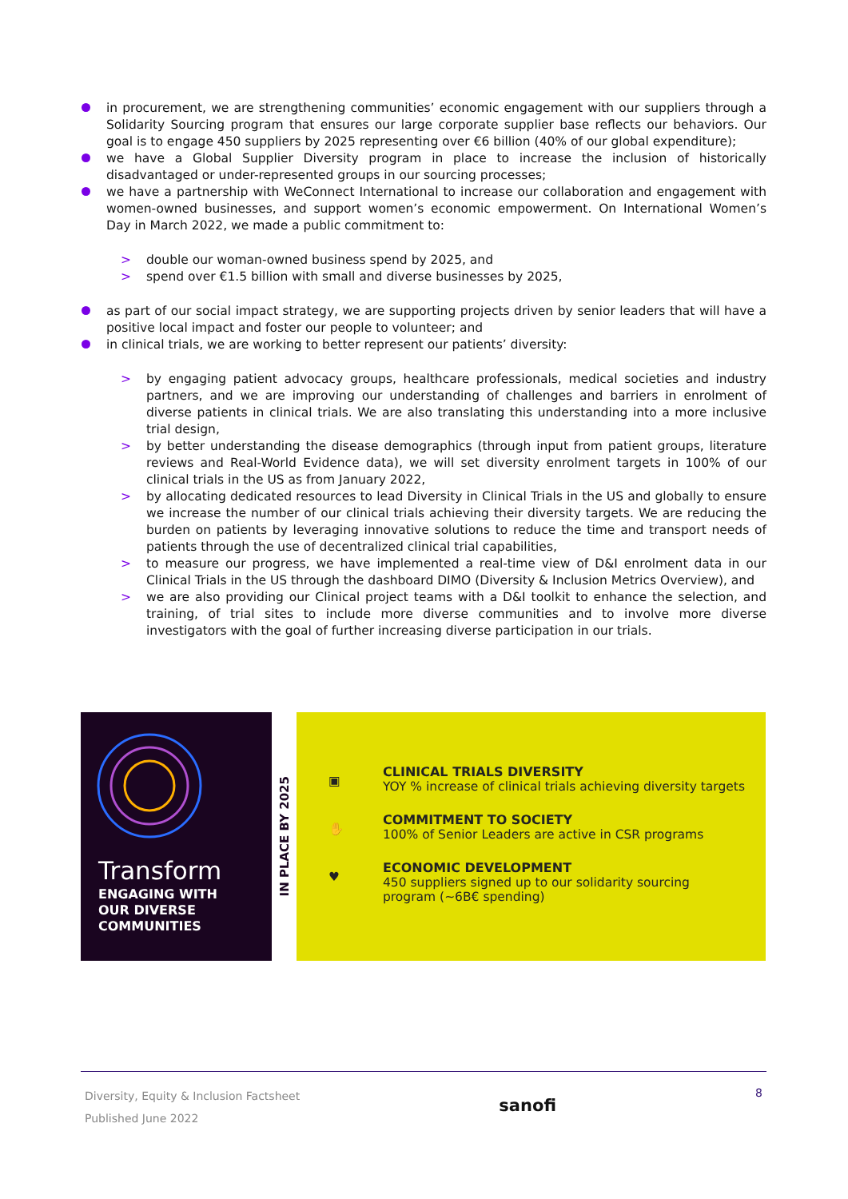in procurement, we are strengthening communities’ economic engagement with our suppliers through a Solidarity Sourcing program that ensures our large corporate supplier base reflects our behaviors. Our goal is to engage 450 suppliers by 2025 representing over €6 billion (40% of our global expenditure);
we have a Global Supplier Diversity program in place to increase the inclusion of historically disadvantaged or under-represented groups in our sourcing processes;
we have a partnership with WeConnect International to increase our collaboration and engagement with women-owned businesses, and support women’s economic empowerment. On International Women’s Day in March 2022, we made a public commitment to:
> double our woman-owned business spend by 2025, and
> spend over €1.5 billion with small and diverse businesses by 2025,
as part of our social impact strategy, we are supporting projects driven by senior leaders that will have a positive local impact and foster our people to volunteer; and
in clinical trials, we are working to better represent our patients’ diversity:
> by engaging patient advocacy groups, healthcare professionals, medical societies and industry partners, and we are improving our understanding of challenges and barriers in enrolment of diverse patients in clinical trials. We are also translating this understanding into a more inclusive trial design,
> by better understanding the disease demographics (through input from patient groups, literature reviews and Real-World Evidence data), we will set diversity enrolment targets in 100% of our clinical trials in the US as from January 2022,
> by allocating dedicated resources to lead Diversity in Clinical Trials in the US and globally to ensure we increase the number of our clinical trials achieving their diversity targets. We are reducing the burden on patients by leveraging innovative solutions to reduce the time and transport needs of patients through the use of decentralized clinical trial capabilities,
> to measure our progress, we have implemented a real-time view of D&I enrolment data in our Clinical Trials in the US through the dashboard DIMO (Diversity & Inclusion Metrics Overview), and
> we are also providing our Clinical project teams with a D&I toolkit to enhance the selection, and training, of trial sites to include more diverse communities and to involve more diverse investigators with the goal of further increasing diverse participation in our trials.
Transform
ENGAGING WITH
OUR DIVERSE
COMMUNITIES
IN PLACE BY 2025
▣
CLINICAL TRIALS DIVERSITY
YOY % increase of clinical trials achieving diversity targets
✋
COMMITMENT TO SOCIETY
100% of Senior Leaders are active in CSR programs
♥
ECONOMIC DEVELOPMENT
450 suppliers signed up to our solidarity sourcing
program (~6B€ spending)
Diversity, Equity & Inclusion Factsheet
Published June 2022
sanofi
8